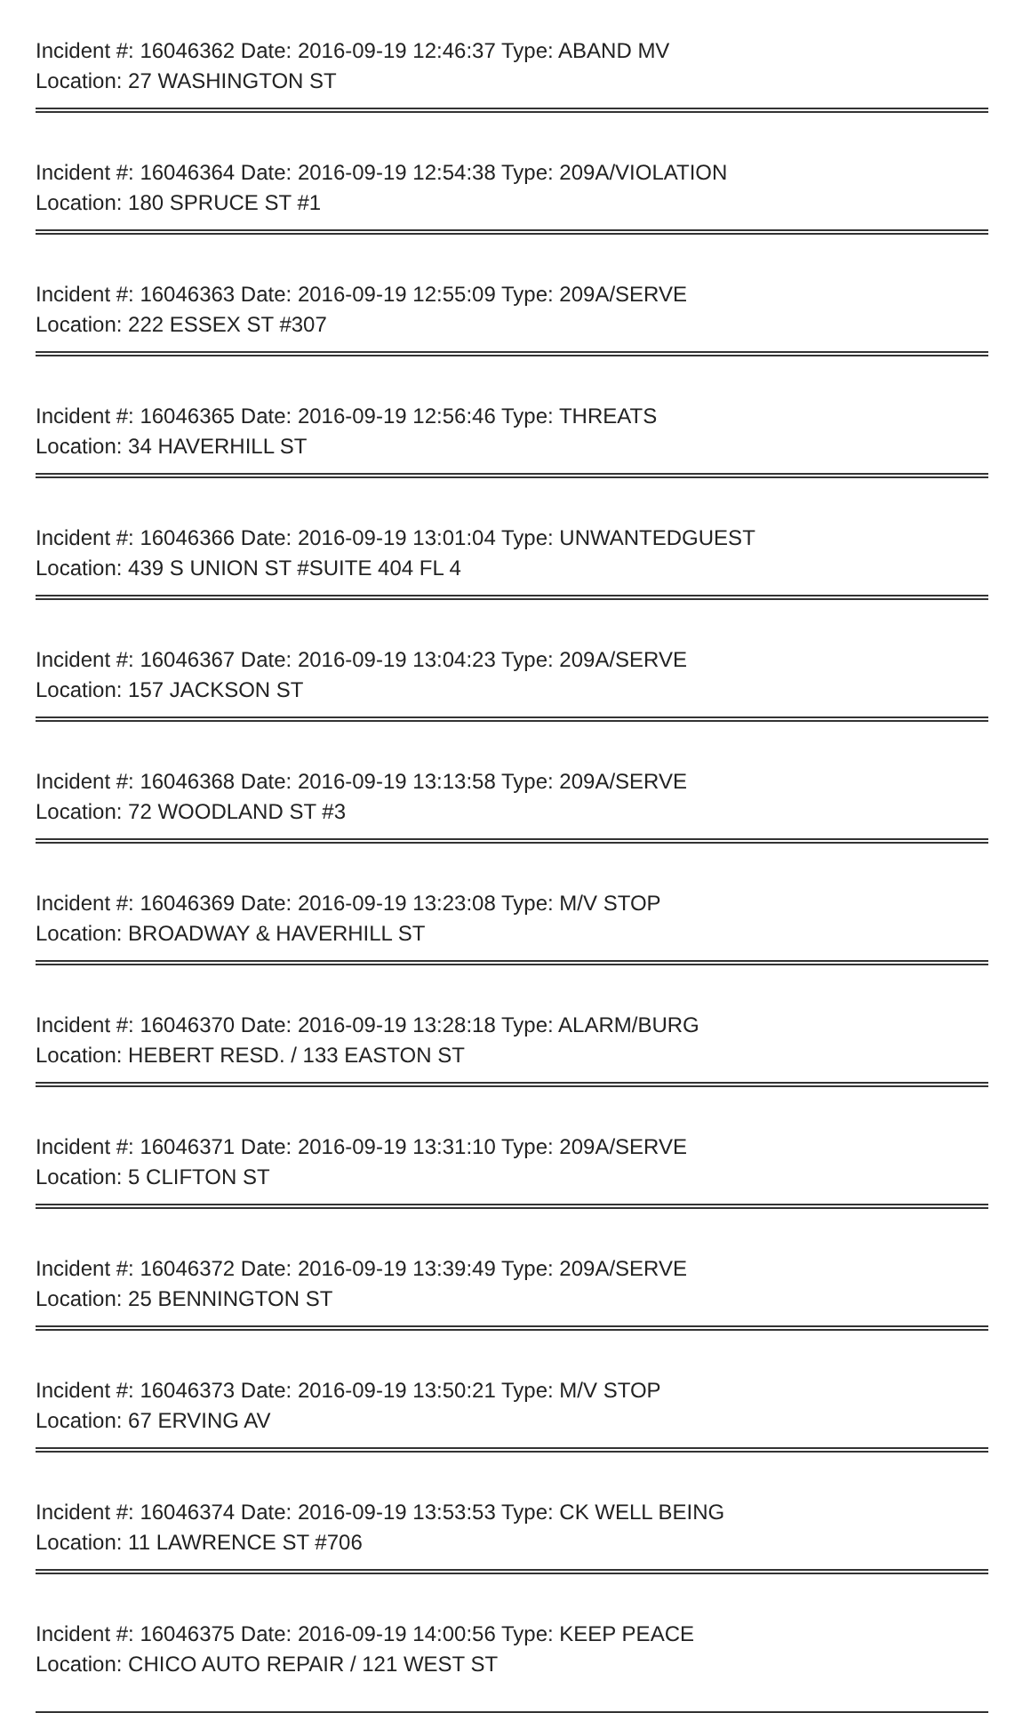Incident #: 16046362 Date: 2016-09-19 12:46:37 Type: ABAND MV
Location: 27 WASHINGTON ST
Incident #: 16046364 Date: 2016-09-19 12:54:38 Type: 209A/VIOLATION
Location: 180 SPRUCE ST #1
Incident #: 16046363 Date: 2016-09-19 12:55:09 Type: 209A/SERVE
Location: 222 ESSEX ST #307
Incident #: 16046365 Date: 2016-09-19 12:56:46 Type: THREATS
Location: 34 HAVERHILL ST
Incident #: 16046366 Date: 2016-09-19 13:01:04 Type: UNWANTEDGUEST
Location: 439 S UNION ST #SUITE 404 FL 4
Incident #: 16046367 Date: 2016-09-19 13:04:23 Type: 209A/SERVE
Location: 157 JACKSON ST
Incident #: 16046368 Date: 2016-09-19 13:13:58 Type: 209A/SERVE
Location: 72 WOODLAND ST #3
Incident #: 16046369 Date: 2016-09-19 13:23:08 Type: M/V STOP
Location: BROADWAY & HAVERHILL ST
Incident #: 16046370 Date: 2016-09-19 13:28:18 Type: ALARM/BURG
Location: HEBERT RESD. / 133 EASTON ST
Incident #: 16046371 Date: 2016-09-19 13:31:10 Type: 209A/SERVE
Location: 5 CLIFTON ST
Incident #: 16046372 Date: 2016-09-19 13:39:49 Type: 209A/SERVE
Location: 25 BENNINGTON ST
Incident #: 16046373 Date: 2016-09-19 13:50:21 Type: M/V STOP
Location: 67 ERVING AV
Incident #: 16046374 Date: 2016-09-19 13:53:53 Type: CK WELL BEING
Location: 11 LAWRENCE ST #706
Incident #: 16046375 Date: 2016-09-19 14:00:56 Type: KEEP PEACE
Location: CHICO AUTO REPAIR / 121 WEST ST